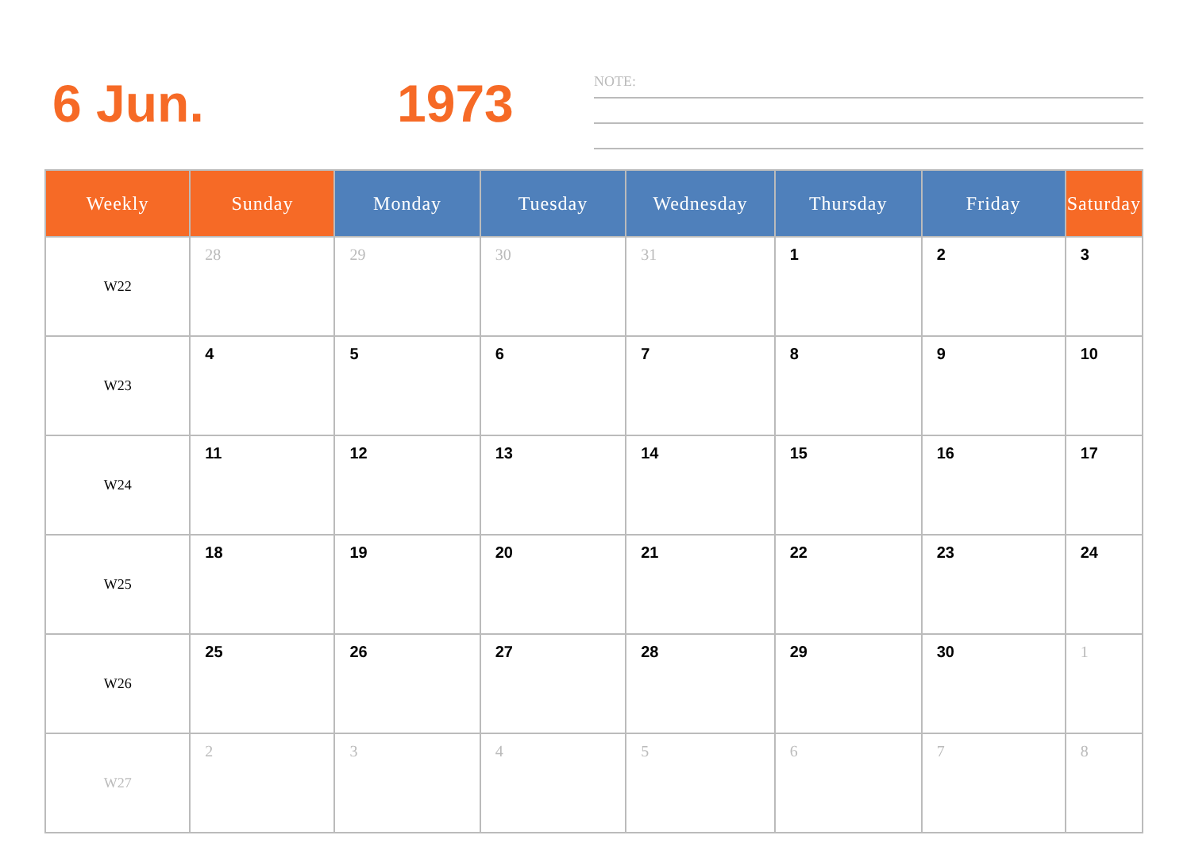6 Jun. 1973 NOTE:
| Weekly | Sunday | Monday | Tuesday | Wednesday | Thursday | Friday | Saturday |
| --- | --- | --- | --- | --- | --- | --- | --- |
| W22 | 28 | 29 | 30 | 31 | 1 | 2 | 3 |
| W23 | 4 | 5 | 6 | 7 | 8 | 9 | 10 |
| W24 | 11 | 12 | 13 | 14 | 15 | 16 | 17 |
| W25 | 18 | 19 | 20 | 21 | 22 | 23 | 24 |
| W26 | 25 | 26 | 27 | 28 | 29 | 30 | 1 |
| W27 | 2 | 3 | 4 | 5 | 6 | 7 | 8 |